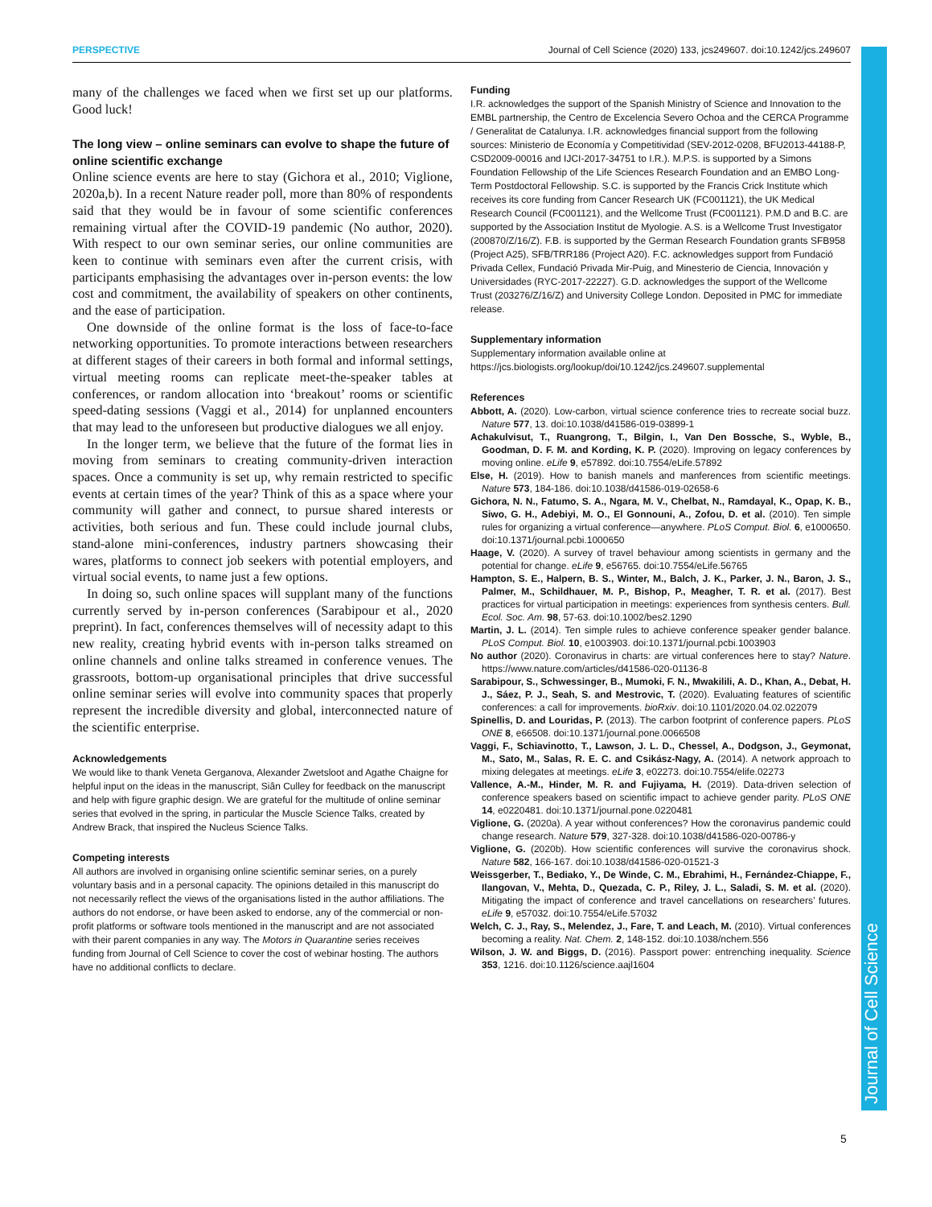PERSPECTIVE Journal of Cell Science (2020) 133, jcs249607. doi:10.1242/jcs.249607
Journal of Cell Science
many of the challenges we faced when we first set up our platforms. Good luck!
The long view – online seminars can evolve to shape the future of online scientific exchange
Online science events are here to stay (Gichora et al., 2010; Viglione, 2020a,b). In a recent Nature reader poll, more than 80% of respondents said that they would be in favour of some scientific conferences remaining virtual after the COVID-19 pandemic (No author, 2020). With respect to our own seminar series, our online communities are keen to continue with seminars even after the current crisis, with participants emphasising the advantages over in-person events: the low cost and commitment, the availability of speakers on other continents, and the ease of participation.
One downside of the online format is the loss of face-to-face networking opportunities. To promote interactions between researchers at different stages of their careers in both formal and informal settings, virtual meeting rooms can replicate meet-the-speaker tables at conferences, or random allocation into ‘breakout’ rooms or scientific speed-dating sessions (Vaggi et al., 2014) for unplanned encounters that may lead to the unforeseen but productive dialogues we all enjoy.
In the longer term, we believe that the future of the format lies in moving from seminars to creating community-driven interaction spaces. Once a community is set up, why remain restricted to specific events at certain times of the year? Think of this as a space where your community will gather and connect, to pursue shared interests or activities, both serious and fun. These could include journal clubs, stand-alone mini-conferences, industry partners showcasing their wares, platforms to connect job seekers with potential employers, and virtual social events, to name just a few options.
In doing so, such online spaces will supplant many of the functions currently served by in-person conferences (Sarabipour et al., 2020 preprint). In fact, conferences themselves will of necessity adapt to this new reality, creating hybrid events with in-person talks streamed on online channels and online talks streamed in conference venues. The grassroots, bottom-up organisational principles that drive successful online seminar series will evolve into community spaces that properly represent the incredible diversity and global, interconnected nature of the scientific enterprise.
Acknowledgements
We would like to thank Veneta Gerganova, Alexander Zwetsloot and Agathe Chaigne for helpful input on the ideas in the manuscript, Siân Culley for feedback on the manuscript and help with figure graphic design. We are grateful for the multitude of online seminar series that evolved in the spring, in particular the Muscle Science Talks, created by Andrew Brack, that inspired the Nucleus Science Talks.
Competing interests
All authors are involved in organising online scientific seminar series, on a purely voluntary basis and in a personal capacity. The opinions detailed in this manuscript do not necessarily reflect the views of the organisations listed in the author affiliations. The authors do not endorse, or have been asked to endorse, any of the commercial or non-profit platforms or software tools mentioned in the manuscript and are not associated with their parent companies in any way. The Motors in Quarantine series receives funding from Journal of Cell Science to cover the cost of webinar hosting. The authors have no additional conflicts to declare.
Funding
I.R. acknowledges the support of the Spanish Ministry of Science and Innovation to the EMBL partnership, the Centro de Excelencia Severo Ochoa and the CERCA Programme / Generalitat de Catalunya. I.R. acknowledges financial support from the following sources: Ministerio de Economía y Competitividad (SEV-2012-0208, BFU2013-44188-P, CSD2009-00016 and IJCI-2017-34751 to I.R.). M.P.S. is supported by a Simons Foundation Fellowship of the Life Sciences Research Foundation and an EMBO Long-Term Postdoctoral Fellowship. S.C. is supported by the Francis Crick Institute which receives its core funding from Cancer Research UK (FC001121), the UK Medical Research Council (FC001121), and the Wellcome Trust (FC001121). P.M.D and B.C. are supported by the Association Institut de Myologie. A.S. is a Wellcome Trust Investigator (200870/Z/16/Z). F.B. is supported by the German Research Foundation grants SFB958 (Project A25), SFB/TRR186 (Project A20). F.C. acknowledges support from Fundació Privada Cellex, Fundació Privada Mir-Puig, and Minesterio de Ciencia, Innovación y Universidades (RYC-2017-22227). G.D. acknowledges the support of the Wellcome Trust (203276/Z/16/Z) and University College London. Deposited in PMC for immediate release.
Supplementary information
Supplementary information available online at
https://jcs.biologists.org/lookup/doi/10.1242/jcs.249607.supplemental
References
Abbott, A. (2020). Low-carbon, virtual science conference tries to recreate social buzz. Nature 577, 13. doi:10.1038/d41586-019-03899-1
Achakulvisut, T., Ruangrong, T., Bilgin, I., Van Den Bossche, S., Wyble, B., Goodman, D. F. M. and Kording, K. P. (2020). Improving on legacy conferences by moving online. eLife 9, e57892. doi:10.7554/eLife.57892
Else, H. (2019). How to banish manels and manferences from scientific meetings. Nature 573, 184-186. doi:10.1038/d41586-019-02658-6
Gichora, N. N., Fatumo, S. A., Ngara, M. V., Chelbat, N., Ramdayal, K., Opap, K. B., Siwo, G. H., Adebiyi, M. O., El Gonnouni, A., Zofou, D. et al. (2010). Ten simple rules for organizing a virtual conference—anywhere. PLoS Comput. Biol. 6, e1000650. doi:10.1371/journal.pcbi.1000650
Haage, V. (2020). A survey of travel behaviour among scientists in germany and the potential for change. eLife 9, e56765. doi:10.7554/eLife.56765
Hampton, S. E., Halpern, B. S., Winter, M., Balch, J. K., Parker, J. N., Baron, J. S., Palmer, M., Schildhauer, M. P., Bishop, P., Meagher, T. R. et al. (2017). Best practices for virtual participation in meetings: experiences from synthesis centers. Bull. Ecol. Soc. Am. 98, 57-63. doi:10.1002/bes2.1290
Martin, J. L. (2014). Ten simple rules to achieve conference speaker gender balance. PLoS Comput. Biol. 10, e1003903. doi:10.1371/journal.pcbi.1003903
No author (2020). Coronavirus in charts: are virtual conferences here to stay? Nature. https://www.nature.com/articles/d41586-020-01136-8
Sarabipour, S., Schwessinger, B., Mumoki, F. N., Mwakililі, A. D., Khan, A., Debat, H. J., Sáez, P. J., Seah, S. and Mestrovic, T. (2020). Evaluating features of scientific conferences: a call for improvements. bioRxiv. doi:10.1101/2020.04.02.022079
Spinellis, D. and Louridas, P. (2013). The carbon footprint of conference papers. PLoS ONE 8, e66508. doi:10.1371/journal.pone.0066508
Vaggi, F., Schiavinotto, T., Lawson, J. L. D., Chessel, A., Dodgson, J., Geymonat, M., Sato, M., Salas, R. E. C. and Csikász-Nagy, A. (2014). A network approach to mixing delegates at meetings. eLife 3, e02273. doi:10.7554/elife.02273
Vallence, A.-M., Hinder, M. R. and Fujiyama, H. (2019). Data-driven selection of conference speakers based on scientific impact to achieve gender parity. PLoS ONE 14, e0220481. doi:10.1371/journal.pone.0220481
Viglione, G. (2020a). A year without conferences? How the coronavirus pandemic could change research. Nature 579, 327-328. doi:10.1038/d41586-020-00786-y
Viglione, G. (2020b). How scientific conferences will survive the coronavirus shock. Nature 582, 166-167. doi:10.1038/d41586-020-01521-3
Weissgerber, T., Bediako, Y., De Winde, C. M., Ebrahimi, H., Fernández-Chiappe, F., Ilangovan, V., Mehta, D., Quezada, C. P., Riley, J. L., Saladi, S. M. et al. (2020). Mitigating the impact of conference and travel cancellations on researchers’ futures. eLife 9, e57032. doi:10.7554/eLife.57032
Welch, C. J., Ray, S., Melendez, J., Fare, T. and Leach, M. (2010). Virtual conferences becoming a reality. Nat. Chem. 2, 148-152. doi:10.1038/nchem.556
Wilson, J. W. and Biggs, D. (2016). Passport power: entrenching inequality. Science 353, 1216. doi:10.1126/science.aajl1604
5